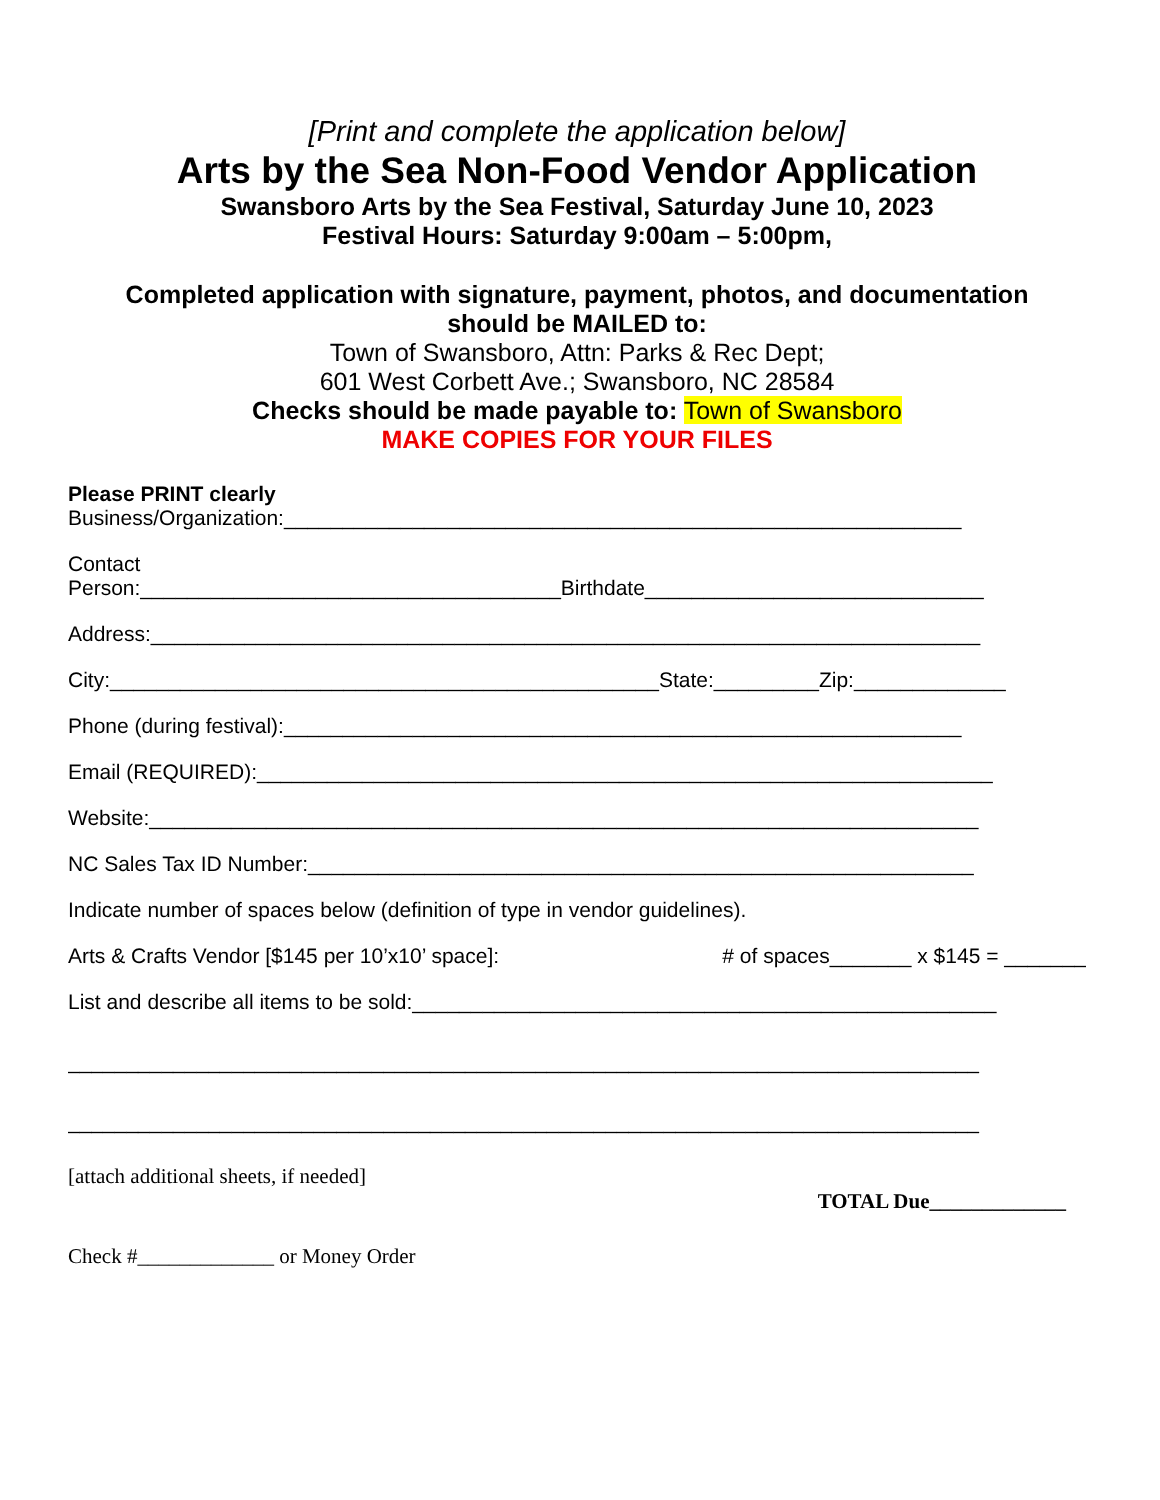[Print and complete the application below]
Arts by the Sea Non-Food Vendor Application
Swansboro Arts by the Sea Festival, Saturday June 10, 2023
Festival Hours: Saturday 9:00am – 5:00pm,
Completed application with signature, payment, photos, and documentation
should be MAILED to:
Town of Swansboro, Attn: Parks & Rec Dept;
601 West Corbett Ave.; Swansboro, NC 28584
Checks should be made payable to: Town of Swansboro
MAKE COPIES FOR YOUR FILES
Please PRINT clearly
Business/Organization:__________________________________________________________
Contact
Person:____________________________________Birthdate_____________________________
Address:_______________________________________________________________________
City:_______________________________________________State:_________Zip:_____________
Phone (during festival):__________________________________________________________
Email (REQUIRED):_______________________________________________________________
Website:_______________________________________________________________________
NC Sales Tax ID Number:_________________________________________________________
Indicate number of spaces below (definition of type in vendor guidelines).
Arts & Crafts Vendor [$145 per 10’x10’ space]: # of spaces_______ x $145 = _______
List and describe all items to be sold:__________________________________________________
______________________________________________________________________________
______________________________________________________________________________
[attach additional sheets, if needed]
TOTAL Due_____________
Check #_____________ or Money Order